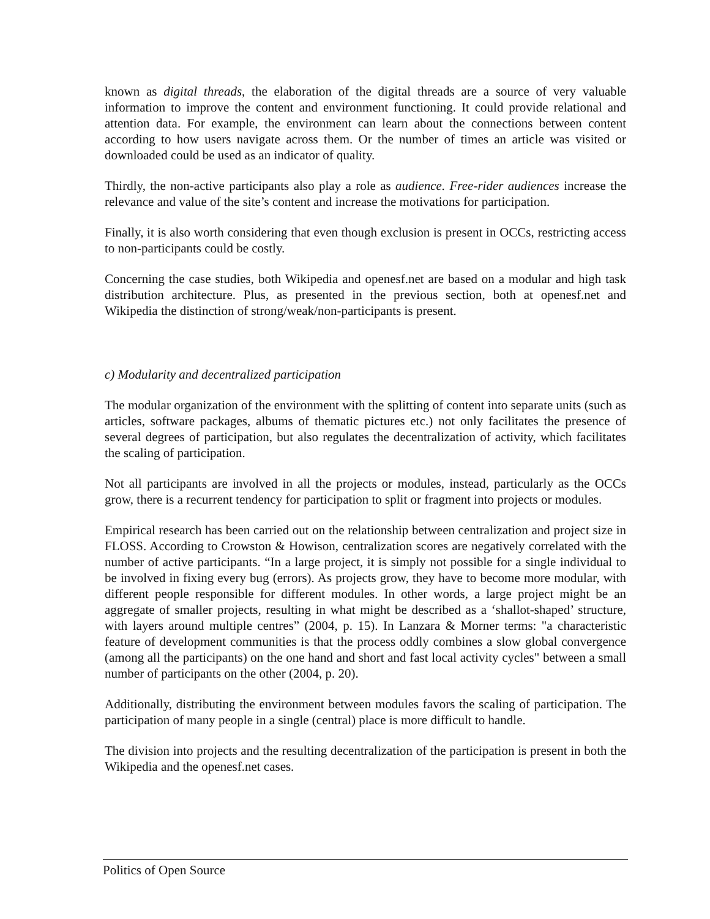known as digital threads, the elaboration of the digital threads are a source of very valuable information to improve the content and environment functioning. It could provide relational and attention data. For example, the environment can learn about the connections between content according to how users navigate across them. Or the number of times an article was visited or downloaded could be used as an indicator of quality.
Thirdly, the non-active participants also play a role as audience. Free-rider audiences increase the relevance and value of the site’s content and increase the motivations for participation.
Finally, it is also worth considering that even though exclusion is present in OCCs, restricting access to non-participants could be costly.
Concerning the case studies, both Wikipedia and openesf.net are based on a modular and high task distribution architecture. Plus, as presented in the previous section, both at openesf.net and Wikipedia the distinction of strong/weak/non-participants is present.
c) Modularity and decentralized participation
The modular organization of the environment with the splitting of content into separate units (such as articles, software packages, albums of thematic pictures etc.) not only facilitates the presence of several degrees of participation, but also regulates the decentralization of activity, which facilitates the scaling of participation.
Not all participants are involved in all the projects or modules, instead, particularly as the OCCs grow, there is a recurrent tendency for participation to split or fragment into projects or modules.
Empirical research has been carried out on the relationship between centralization and project size in FLOSS. According to Crowston & Howison, centralization scores are negatively correlated with the number of active participants. “In a large project, it is simply not possible for a single individual to be involved in fixing every bug (errors). As projects grow, they have to become more modular, with different people responsible for different modules. In other words, a large project might be an aggregate of smaller projects, resulting in what might be described as a ‘shallot-shaped’ structure, with layers around multiple centres” (2004, p. 15). In Lanzara & Morner terms: "a characteristic feature of development communities is that the process oddly combines a slow global convergence (among all the participants) on the one hand and short and fast local activity cycles" between a small number of participants on the other (2004, p. 20).
Additionally, distributing the environment between modules favors the scaling of participation. The participation of many people in a single (central) place is more difficult to handle.
The division into projects and the resulting decentralization of the participation is present in both the Wikipedia and the openesf.net cases.
Politics of Open Source